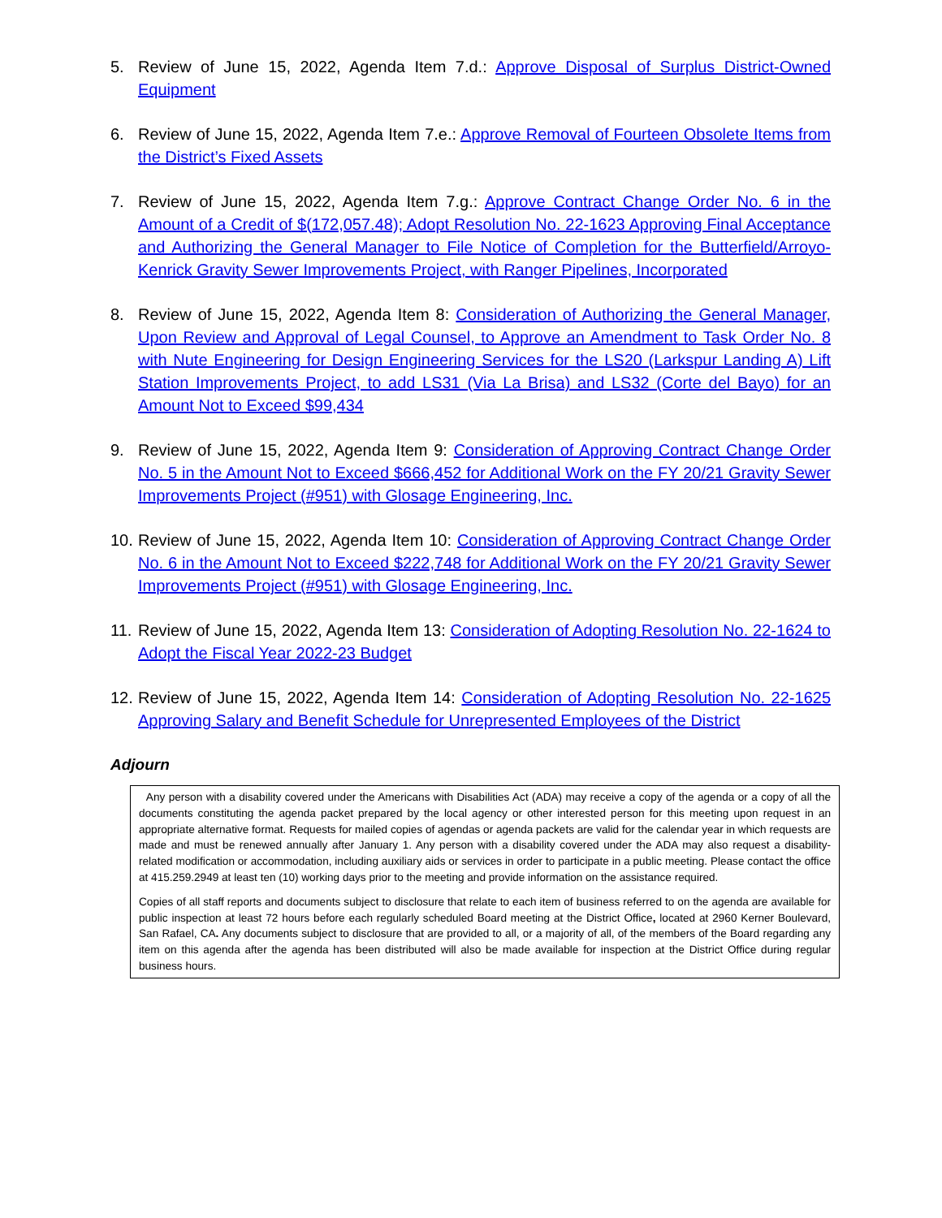5. Review of June 15, 2022, Agenda Item 7.d.: Approve Disposal of Surplus District-Owned Equipment
6. Review of June 15, 2022, Agenda Item 7.e.: Approve Removal of Fourteen Obsolete Items from the District’s Fixed Assets
7. Review of June 15, 2022, Agenda Item 7.g.: Approve Contract Change Order No. 6 in the Amount of a Credit of $(172,057.48); Adopt Resolution No. 22-1623 Approving Final Acceptance and Authorizing the General Manager to File Notice of Completion for the Butterfield/Arroyo-Kenrick Gravity Sewer Improvements Project, with Ranger Pipelines, Incorporated
8. Review of June 15, 2022, Agenda Item 8: Consideration of Authorizing the General Manager, Upon Review and Approval of Legal Counsel, to Approve an Amendment to Task Order No. 8 with Nute Engineering for Design Engineering Services for the LS20 (Larkspur Landing A) Lift Station Improvements Project, to add LS31 (Via La Brisa) and LS32 (Corte del Bayo) for an Amount Not to Exceed $99,434
9. Review of June 15, 2022, Agenda Item 9: Consideration of Approving Contract Change Order No. 5 in the Amount Not to Exceed $666,452 for Additional Work on the FY 20/21 Gravity Sewer Improvements Project (#951) with Glosage Engineering, Inc.
10.
Review of June 15, 2022, Agenda Item 10: Consideration of Approving Contract Change Order No. 6 in the Amount Not to Exceed $222,748 for Additional Work on the FY 20/21 Gravity Sewer Improvements Project (#951) with Glosage Engineering, Inc.
11.
Review of June 15, 2022, Agenda Item 13: Consideration of Adopting Resolution No. 22-1624 to Adopt the Fiscal Year 2022-23 Budget
12.
Review of June 15, 2022, Agenda Item 14: Consideration of Adopting Resolution No. 22-1625 Approving Salary and Benefit Schedule for Unrepresented Employees of the District
Adjourn
Any person with a disability covered under the Americans with Disabilities Act (ADA) may receive a copy of the agenda or a copy of all the documents constituting the agenda packet prepared by the local agency or other interested person for this meeting upon request in an appropriate alternative format. Requests for mailed copies of agendas or agenda packets are valid for the calendar year in which requests are made and must be renewed annually after January 1. Any person with a disability covered under the ADA may also request a disability-related modification or accommodation, including auxiliary aids or services in order to participate in a public meeting. Please contact the office at 415.259.2949 at least ten (10) working days prior to the meeting and provide information on the assistance required.
Copies of all staff reports and documents subject to disclosure that relate to each item of business referred to on the agenda are available for public inspection at least 72 hours before each regularly scheduled Board meeting at the District Office, located at 2960 Kerner Boulevard, San Rafael, CA. Any documents subject to disclosure that are provided to all, or a majority of all, of the members of the Board regarding any item on this agenda after the agenda has been distributed will also be made available for inspection at the District Office during regular business hours.